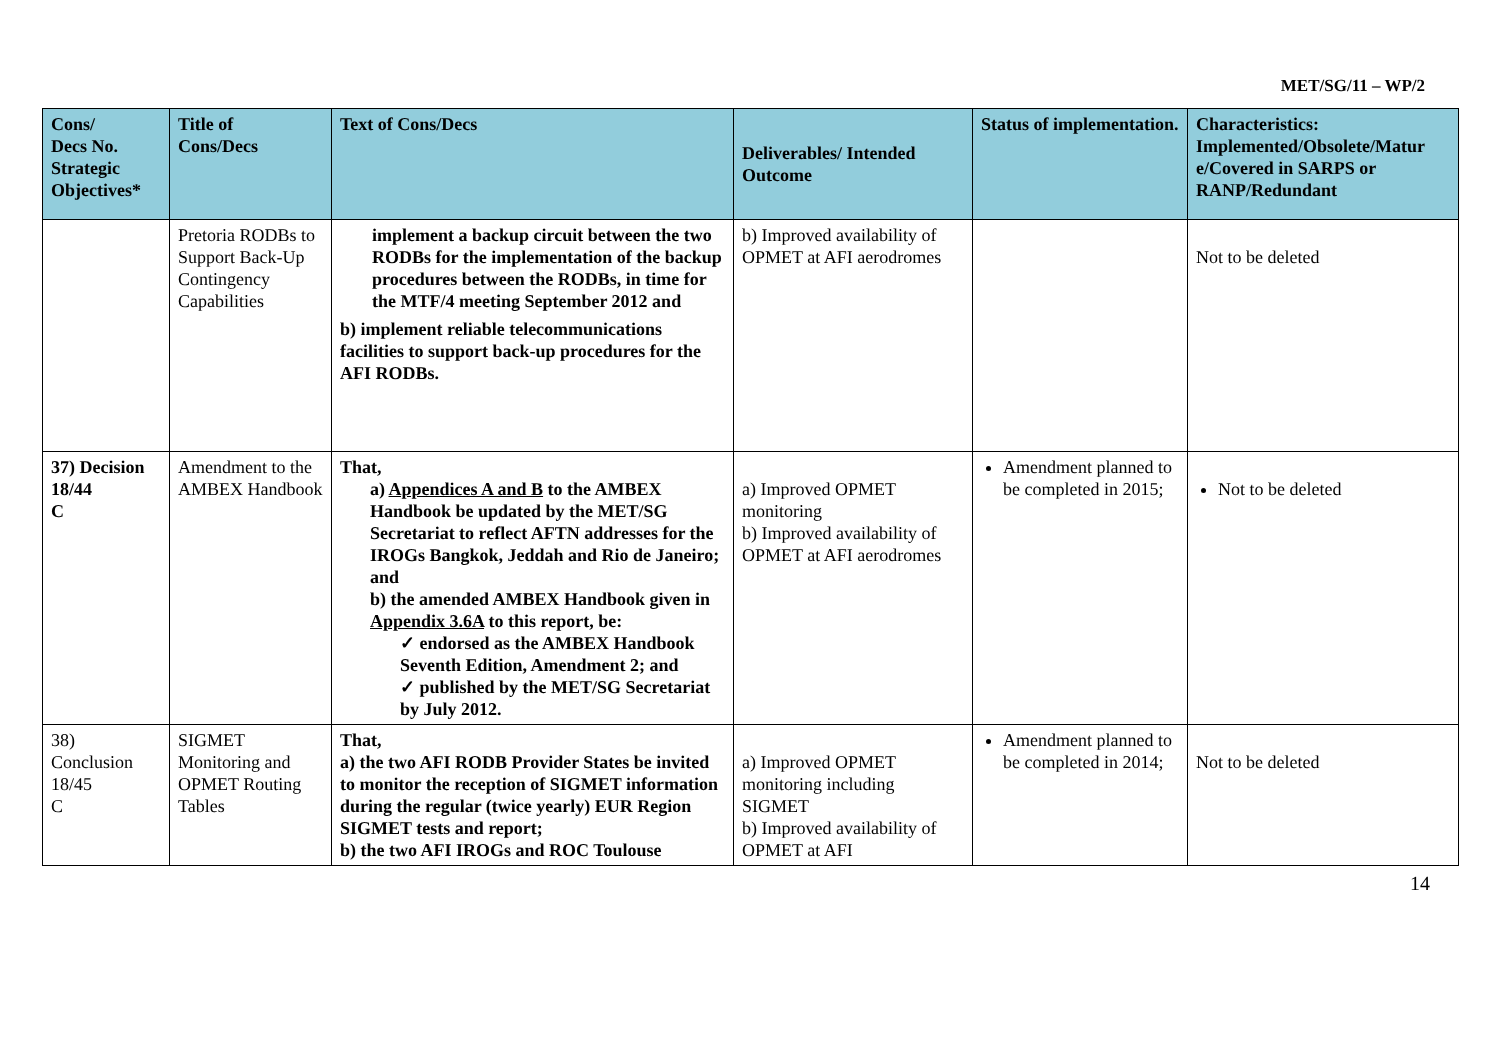MET/SG/11 – WP/2
| Cons/ Decs No. Strategic Objectives* | Title of Cons/Decs | Text of Cons/Decs | Deliverables/ Intended Outcome | Status of implementation. | Characteristics: Implemented/Obsolete/Matur e/Covered in SARPS or RANP/Redundant |
| --- | --- | --- | --- | --- | --- |
| | Pretoria RODBs to Support Back-Up Contingency Capabilities | implement a backup circuit between the two RODBs for the implementation of the backup procedures between the RODBs, in time for the MTF/4 meeting September 2012 and b) implement reliable telecommunications facilities to support back-up procedures for the AFI RODBs. | b) Improved availability of OPMET at AFI aerodromes | | Not to be deleted |
| 37) Decision 18/44 C | Amendment to the AMBEX Handbook | That, a) Appendices A and B to the AMBEX Handbook be updated by the MET/SG Secretariat to reflect AFTN addresses for the IROGs Bangkok, Jeddah and Rio de Janeiro; and b) the amended AMBEX Handbook given in Appendix 3.6A to this report, be: ✓ endorsed as the AMBEX Handbook Seventh Edition, Amendment 2; and ✓ published by the MET/SG Secretariat by July 2012. | a) Improved OPMET monitoring b) Improved availability of OPMET at AFI aerodromes | Amendment planned to be completed in 2015; | Not to be deleted |
| 38) Conclusion 18/45 C | SIGMET Monitoring and OPMET Routing Tables | That, a) the two AFI RODB Provider States be invited to monitor the reception of SIGMET information during the regular (twice yearly) EUR Region SIGMET tests and report; b) the two AFI IROGs and ROC Toulouse | a) Improved OPMET monitoring including SIGMET b) Improved availability of OPMET at AFI | Amendment planned to be completed in 2014; | Not to be deleted |
14